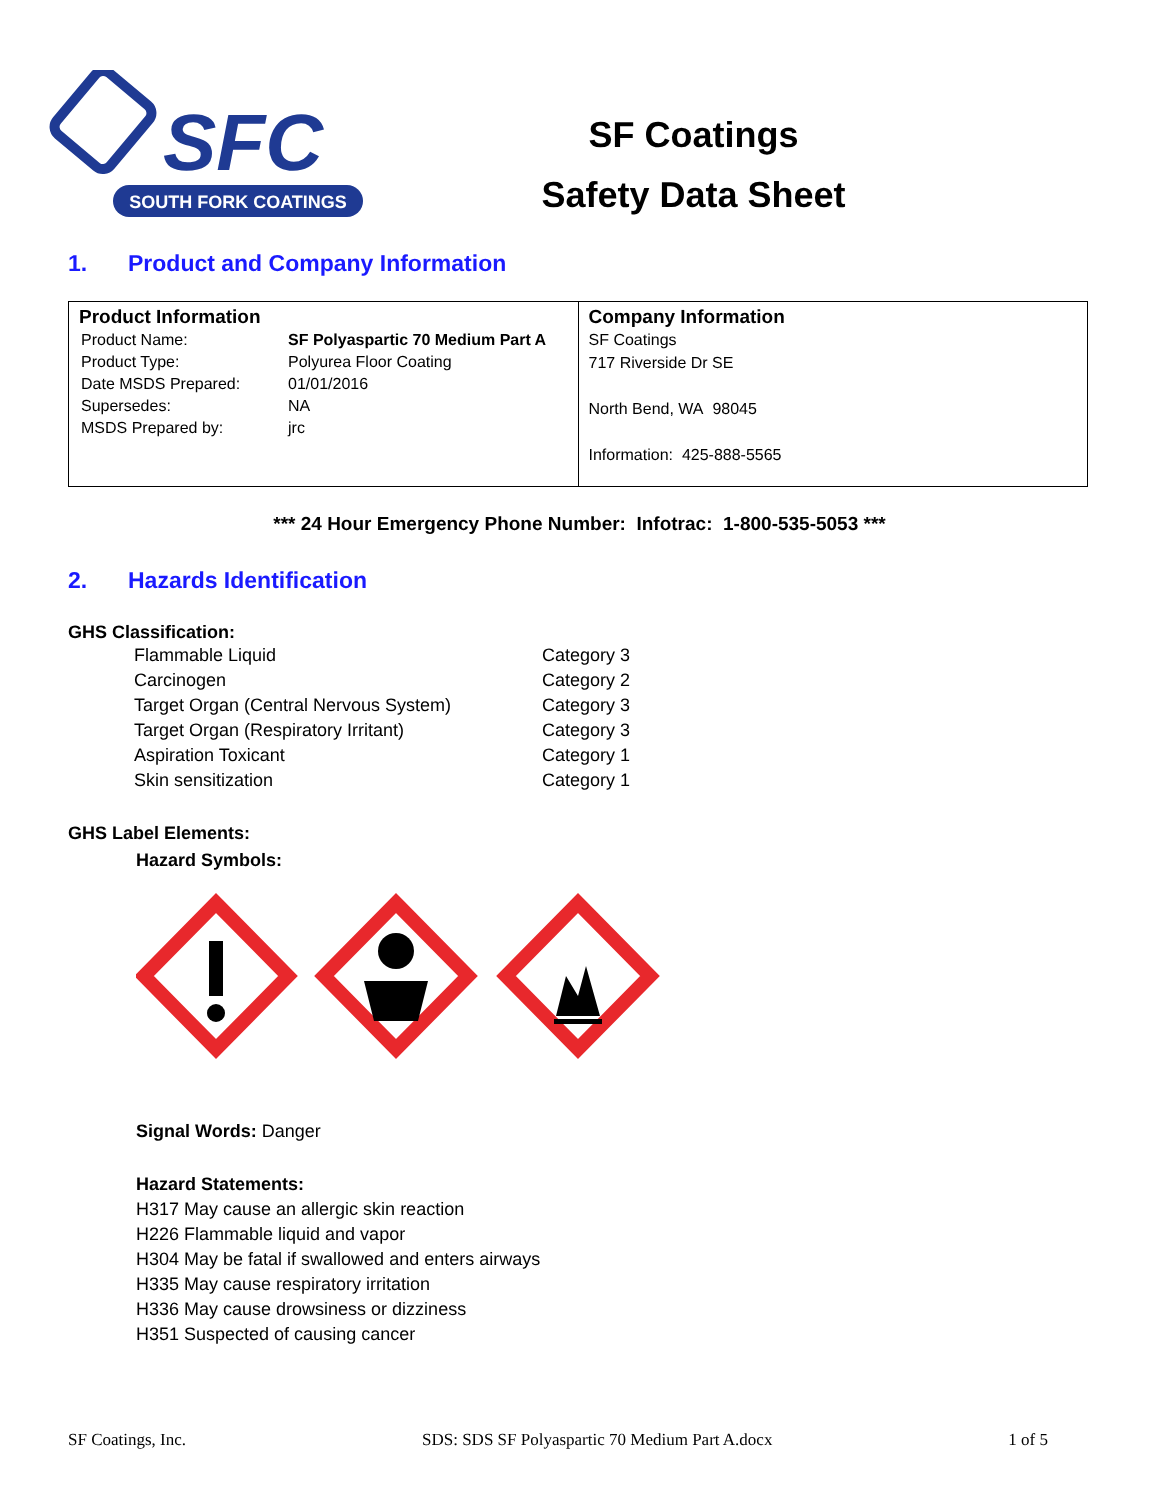SFC
SOUTH FORK COATINGS
SF Coatings
Safety Data Sheet
1. Product and Company Information
| Product Information / Product Name: / SF Polyaspartic 70 Medium Part A / / Product Type: / Polyurea Floor Coating / / Date MSDS Prepared: / 01/01/2016 / / Supersedes: / NA / / MSDS Prepared by: / jrc / | Company Information SF Coatings 717 Riverside Dr SE North Bend, WA 98045 Information: 425-888-5565 |
*** 24 Hour Emergency Phone Number: Infotrac: 1-800-535-5053 ***
2. Hazards Identification
GHS Classification:
| Flammable Liquid | Category 3 |
| Carcinogen | Category 2 |
| Target Organ (Central Nervous System) | Category 3 |
| Target Organ (Respiratory Irritant) | Category 3 |
| Aspiration Toxicant | Category 1 |
| Skin sensitization | Category 1 |
GHS Label Elements:
Hazard Symbols:
Signal Words: Danger
Hazard Statements:
H317 May cause an allergic skin reaction
H226 Flammable liquid and vapor
H304 May be fatal if swallowed and enters airways
H335 May cause respiratory irritation
H336 May cause drowsiness or dizziness
H351 Suspected of causing cancer
SF Coatings, Inc. SDS: SDS SF Polyaspartic 70 Medium Part A.docx 1 of 5